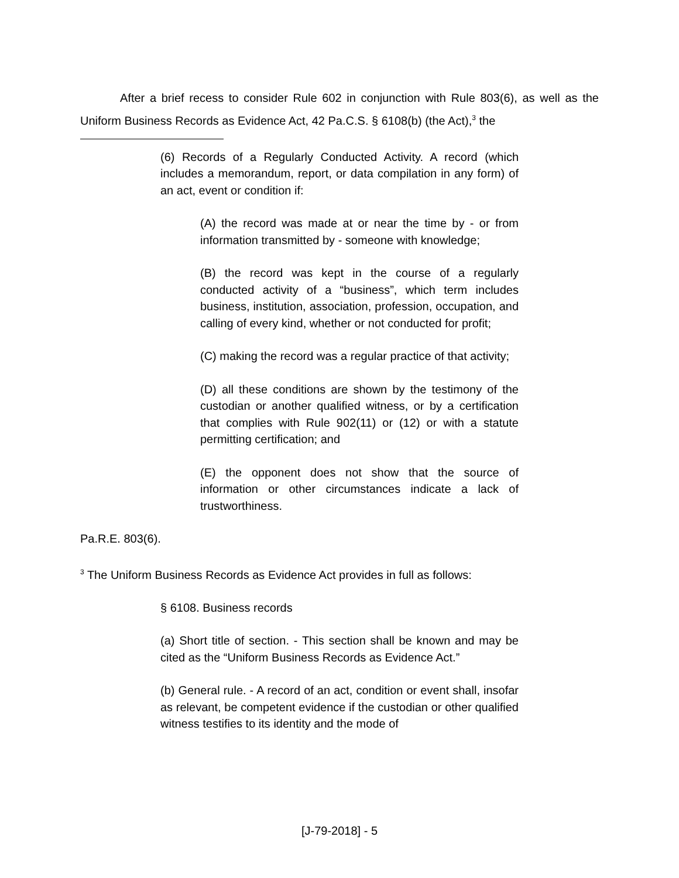After a brief recess to consider Rule 602 in conjunction with Rule 803(6), as well as the Uniform Business Records as Evidence Act, 42 Pa.C.S. § 6108(b) (the Act),<sup>3</sup> the
(6) Records of a Regularly Conducted Activity. A record (which includes a memorandum, report, or data compilation in any form) of an act, event or condition if:
(A) the record was made at or near the time by - or from information transmitted by - someone with knowledge;
(B) the record was kept in the course of a regularly conducted activity of a “business”, which term includes business, institution, association, profession, occupation, and calling of every kind, whether or not conducted for profit;
(C) making the record was a regular practice of that activity;
(D) all these conditions are shown by the testimony of the custodian or another qualified witness, or by a certification that complies with Rule 902(11) or (12) or with a statute permitting certification; and
(E) the opponent does not show that the source of information or other circumstances indicate a lack of trustworthiness.
Pa.R.E. 803(6).
<sup>3</sup> The Uniform Business Records as Evidence Act provides in full as follows:
§ 6108. Business records
(a) Short title of section. - This section shall be known and may be cited as the “Uniform Business Records as Evidence Act.”
(b) General rule. - A record of an act, condition or event shall, insofar as relevant, be competent evidence if the custodian or other qualified witness testifies to its identity and the mode of
[J-79-2018] - 5